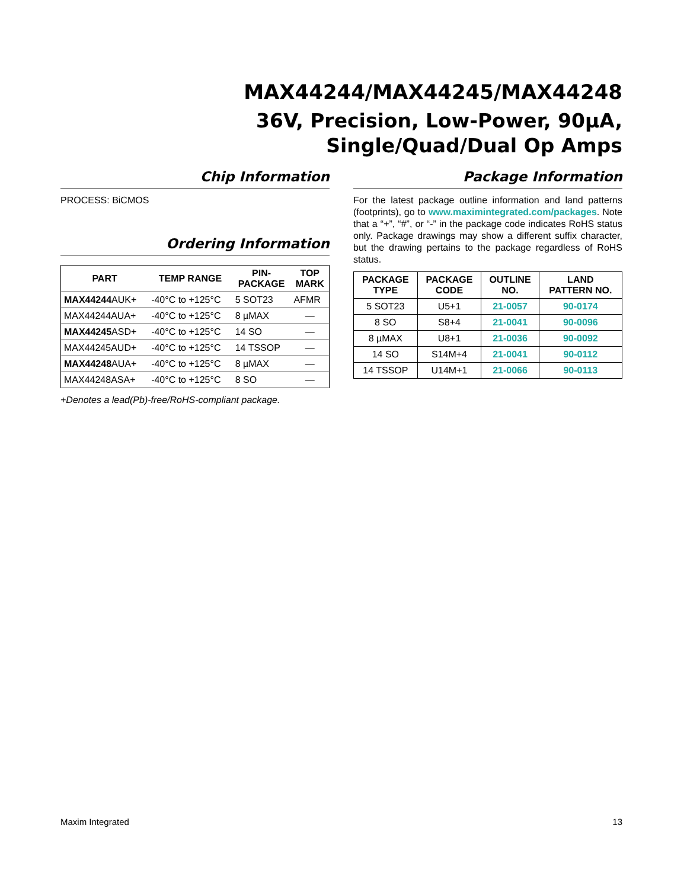MAX44244/MAX44245/MAX44248
36V, Precision, Low-Power, 90µA,
Single/Quad/Dual Op Amps
Chip Information
PROCESS: BiCMOS
Ordering Information
| PART | TEMP RANGE | PIN- PACKAGE | TOP MARK |
| --- | --- | --- | --- |
| MAX44244 AUK+ | -40°C to +125°C | 5 SOT23 | AFMR |
| MAX44244AUA+ | -40°C to +125°C | 8 µMAX | — |
| MAX44245 ASD+ | -40°C to +125°C | 14 SO | — |
| MAX44245AUD+ | -40°C to +125°C | 14 TSSOP | — |
| MAX44248 AUA+ | -40°C to +125°C | 8 µMAX | — |
| MAX44248ASA+ | -40°C to +125°C | 8 SO | — |
+Denotes a lead(Pb)-free/RoHS-compliant package.
Package Information
For the latest package outline information and land patterns (footprints), go to www.maximintegrated.com/packages. Note that a “+”, “#”, or “-” in the package code indicates RoHS status only. Package drawings may show a different suffix character, but the drawing pertains to the package regardless of RoHS status.
| PACKAGE TYPE | PACKAGE CODE | OUTLINE NO. | LAND PATTERN NO. |
| --- | --- | --- | --- |
| 5 SOT23 | U5+1 | 21-0057 | 90-0174 |
| 8 SO | S8+4 | 21-0041 | 90-0096 |
| 8 µMAX | U8+1 | 21-0036 | 90-0092 |
| 14 SO | S14M+4 | 21-0041 | 90-0112 |
| 14 TSSOP | U14M+1 | 21-0066 | 90-0113 |
Maxim Integrated 13